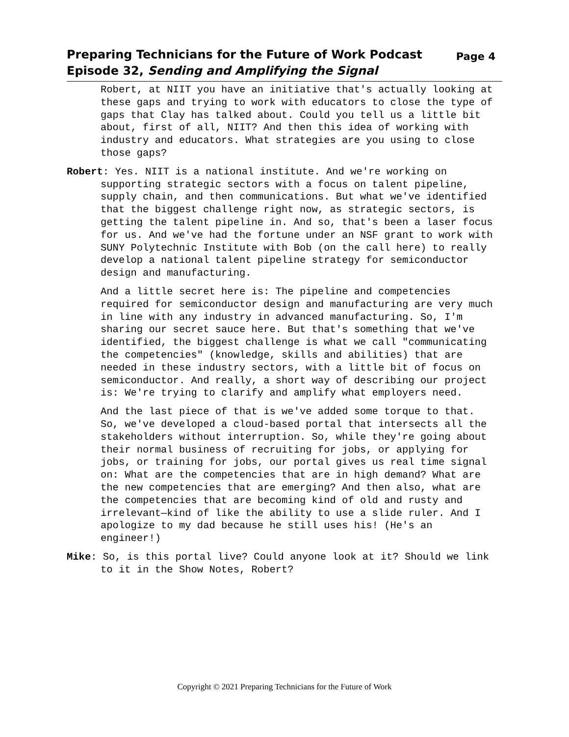Preparing Technicians for the Future of Work Podcast
Episode 32, Sending and Amplifying the Signal
Page 4
Robert, at NIIT you have an initiative that's actually looking at these gaps and trying to work with educators to close the type of gaps that Clay has talked about. Could you tell us a little bit about, first of all, NIIT? And then this idea of working with industry and educators. What strategies are you using to close those gaps?
Robert: Yes. NIIT is a national institute. And we're working on supporting strategic sectors with a focus on talent pipeline, supply chain, and then communications. But what we've identified that the biggest challenge right now, as strategic sectors, is getting the talent pipeline in. And so, that's been a laser focus for us. And we've had the fortune under an NSF grant to work with SUNY Polytechnic Institute with Bob (on the call here) to really develop a national talent pipeline strategy for semiconductor design and manufacturing.
And a little secret here is: The pipeline and competencies required for semiconductor design and manufacturing are very much in line with any industry in advanced manufacturing. So, I'm sharing our secret sauce here. But that's something that we've identified, the biggest challenge is what we call "communicating the competencies" (knowledge, skills and abilities) that are needed in these industry sectors, with a little bit of focus on semiconductor. And really, a short way of describing our project is: We're trying to clarify and amplify what employers need.
And the last piece of that is we've added some torque to that. So, we've developed a cloud-based portal that intersects all the stakeholders without interruption. So, while they're going about their normal business of recruiting for jobs, or applying for jobs, or training for jobs, our portal gives us real time signal on: What are the competencies that are in high demand? What are the new competencies that are emerging? And then also, what are the competencies that are becoming kind of old and rusty and irrelevant—kind of like the ability to use a slide ruler. And I apologize to my dad because he still uses his! (He's an engineer!)
Mike: So, is this portal live? Could anyone look at it? Should we link to it in the Show Notes, Robert?
Copyright © 2021 Preparing Technicians for the Future of Work